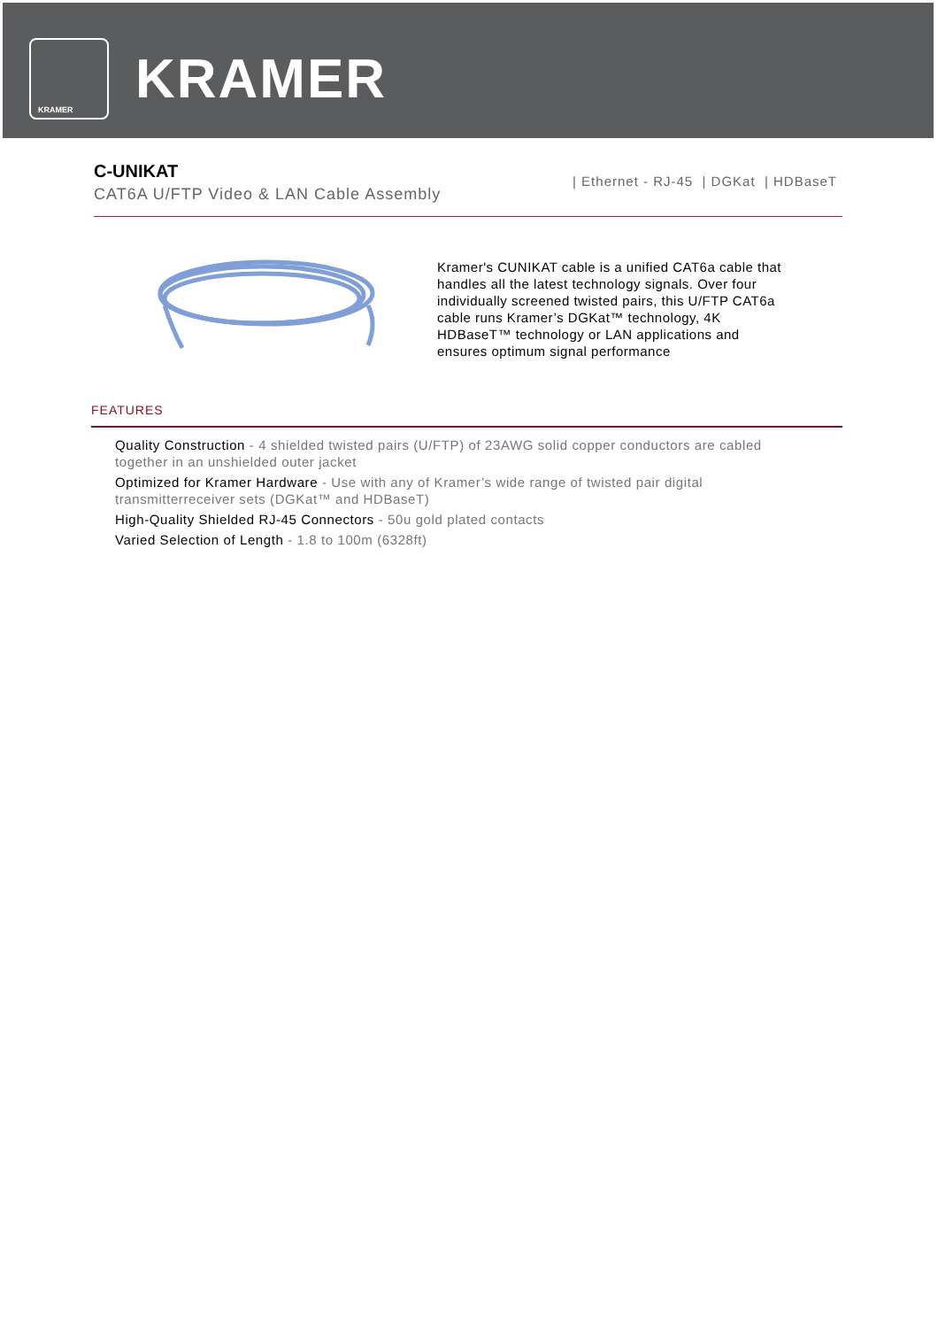KRAMER
KRAMER
C-UNIKAT
CAT6A U/FTP Video & LAN Cable Assembly
| Ethernet - RJ-45 | DGKat | HDBaseT
Kramer's CUNIKAT cable is a unified CAT6a cable that handles all the latest technology signals. Over four individually screened twisted pairs, this U/FTP CAT6a cable runs Kramer’s DGKat™ technology, 4K HDBaseT™ technology or LAN applications and ensures optimum signal performance
FEATURES
Quality Construction - 4 shielded twisted pairs (U/FTP) of 23AWG solid copper conductors are cabled together in an unshielded outer jacket
Optimized for Kramer Hardware - Use with any of Kramer’s wide range of twisted pair digital transmitterreceiver sets (DGKat™ and HDBaseT)
High-Quality Shielded RJ-45 Connectors - 50u gold plated contacts
Varied Selection of Length - 1.8 to 100m (6328ft)